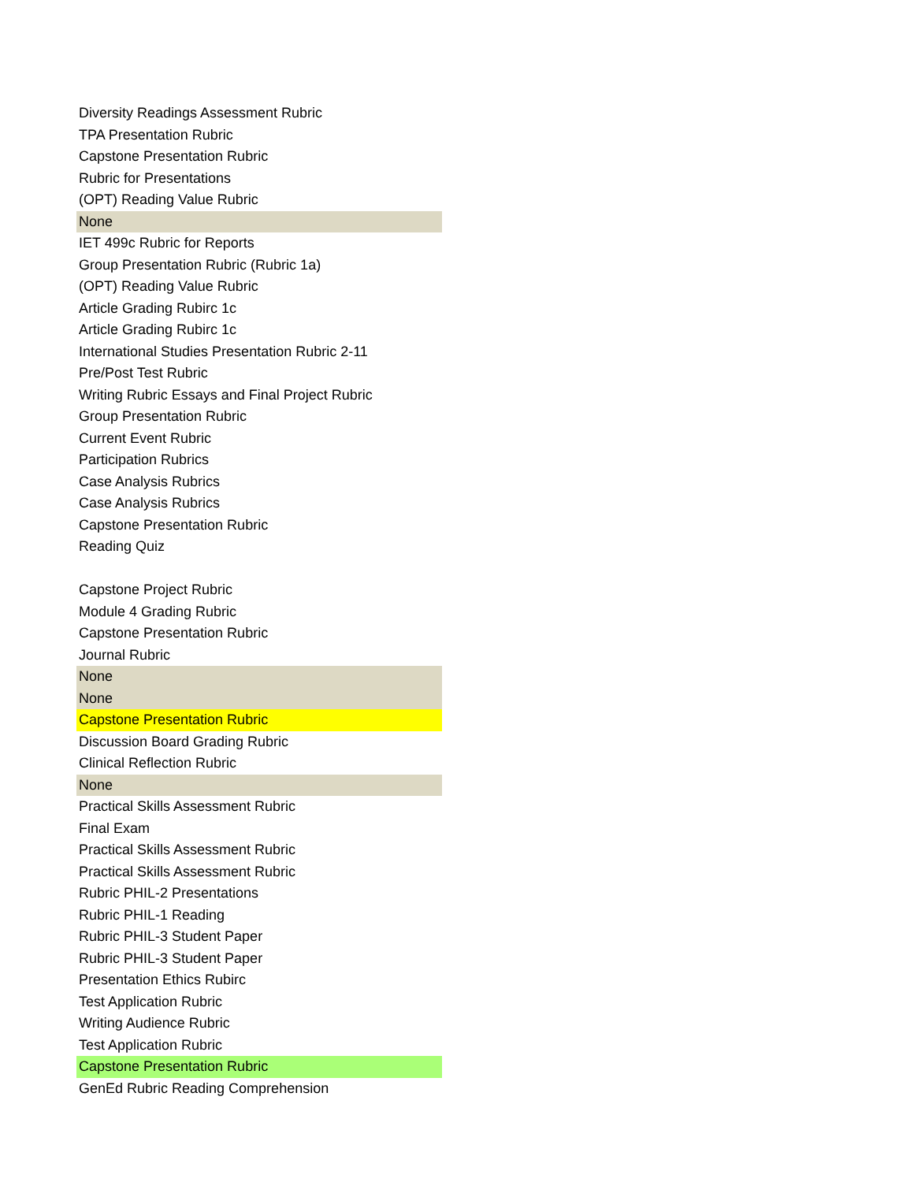| Diversity Readings Assessment Rubric |
| TPA Presentation Rubric |
| Capstone Presentation Rubric |
| Rubric for Presentations |
| (OPT) Reading Value Rubric |
| None |
| IET 499c Rubric for Reports |
| Group Presentation Rubric (Rubric 1a) |
| (OPT) Reading Value Rubric |
| Article Grading Rubirc 1c |
| Article Grading Rubirc 1c |
| International Studies Presentation Rubric 2-11 |
| Pre/Post Test Rubric |
| Writing Rubric Essays and Final Project Rubric |
| Group Presentation Rubric |
| Current Event Rubric |
| Participation Rubrics |
| Case Analysis Rubrics |
| Case Analysis Rubrics |
| Capstone Presentation Rubric |
| Reading Quiz |
| Capstone Project Rubric |
| Module 4 Grading Rubric |
| Capstone Presentation Rubric |
| Journal Rubric |
| None |
| None |
| Capstone Presentation Rubric |
| Discussion Board Grading Rubric |
| Clinical Reflection Rubric |
| None |
| Practical Skills Assessment Rubric |
| Final Exam |
| Practical Skills Assessment Rubric |
| Practical Skills Assessment Rubric |
| Rubric PHIL-2 Presentations |
| Rubric PHIL-1 Reading |
| Rubric PHIL-3 Student Paper |
| Rubric PHIL-3 Student Paper |
| Presentation Ethics Rubirc |
| Test Application Rubric |
| Writing Audience Rubric |
| Test Application Rubric |
| Capstone Presentation Rubric |
| GenEd Rubric Reading Comprehension |